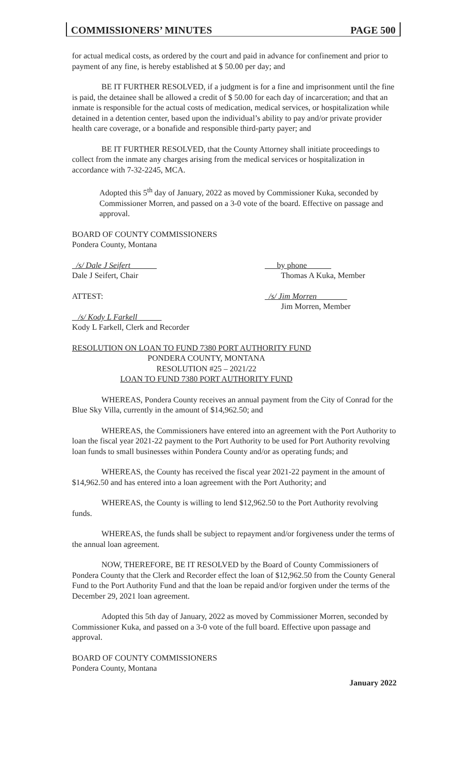COMMISSIONERS’ MINUTES PAGE 500
for actual medical costs, as ordered by the court and paid in advance for confinement and prior to payment of any fine, is hereby established at $ 50.00 per day; and
BE IT FURTHER RESOLVED, if a judgment is for a fine and imprisonment until the fine is paid, the detainee shall be allowed a credit of $ 50.00 for each day of incarceration; and that an inmate is responsible for the actual costs of medication, medical services, or hospitalization while detained in a detention center, based upon the individual’s ability to pay and/or private provider health care coverage, or a bonafide and responsible third-party payer; and
BE IT FURTHER RESOLVED, that the County Attorney shall initiate proceedings to collect from the inmate any charges arising from the medical services or hospitalization in accordance with 7-32-2245, MCA.
Adopted this 5<sup>th</sup> day of January, 2022 as moved by Commissioner Kuka, seconded by Commissioner Morren, and passed on a 3-0 vote of the board. Effective on passage and approval.
BOARD OF COUNTY COMMISSIONERS
Pondera County, Montana
/s/ Dale J Seifert
Dale J Seifert, Chair
by phone
Thomas A Kuka, Member
ATTEST:
/s/ Kody L Farkell
Kody L Farkell, Clerk and Recorder
/s/ Jim Morren
Jim Morren, Member
RESOLUTION ON LOAN TO FUND 7380 PORT AUTHORITY FUND
PONDERA COUNTY, MONTANA
RESOLUTION #25 – 2021/22
LOAN TO FUND 7380 PORT AUTHORITY FUND
WHEREAS, Pondera County receives an annual payment from the City of Conrad for the Blue Sky Villa, currently in the amount of $14,962.50; and
WHEREAS, the Commissioners have entered into an agreement with the Port Authority to loan the fiscal year 2021-22 payment to the Port Authority to be used for Port Authority revolving loan funds to small businesses within Pondera County and/or as operating funds; and
WHEREAS, the County has received the fiscal year 2021-22 payment in the amount of $14,962.50 and has entered into a loan agreement with the Port Authority; and
WHEREAS, the County is willing to lend $12,962.50 to the Port Authority revolving funds.
WHEREAS, the funds shall be subject to repayment and/or forgiveness under the terms of the annual loan agreement.
NOW, THEREFORE, BE IT RESOLVED by the Board of County Commissioners of Pondera County that the Clerk and Recorder effect the loan of $12,962.50 from the County General Fund to the Port Authority Fund and that the loan be repaid and/or forgiven under the terms of the December 29, 2021 loan agreement.
Adopted this 5th day of January, 2022 as moved by Commissioner Morren, seconded by Commissioner Kuka, and passed on a 3-0 vote of the full board. Effective upon passage and approval.
BOARD OF COUNTY COMMISSIONERS
Pondera County, Montana
January 2022